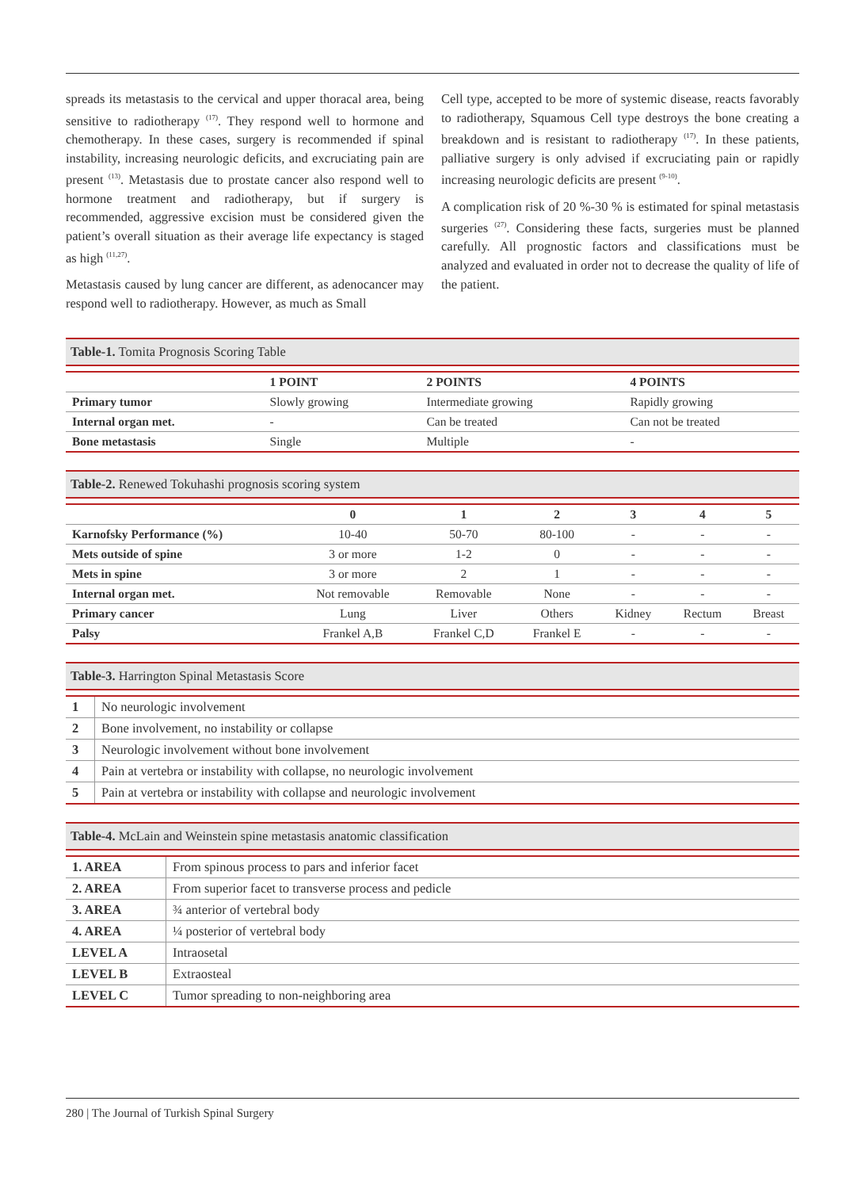spreads its metastasis to the cervical and upper thoracal area, being sensitive to radiotherapy <sup>(17)</sup>. They respond well to hormone and chemotherapy. In these cases, surgery is recommended if spinal instability, increasing neurologic deficits, and excruciating pain are present <sup>(13)</sup>. Metastasis due to prostate cancer also respond well to hormone treatment and radiotherapy, but if surgery is recommended, aggressive excision must be considered given the patient’s overall situation as their average life expectancy is staged as high <sup>(11,27)</sup>.
Metastasis caused by lung cancer are different, as adenocancer may respond well to radiotherapy. However, as much as Small
Cell type, accepted to be more of systemic disease, reacts favorably to radiotherapy, Squamous Cell type destroys the bone creating a breakdown and is resistant to radiotherapy <sup>(17)</sup>. In these patients, palliative surgery is only advised if excruciating pain or rapidly increasing neurologic deficits are present <sup>(9-10)</sup>.
A complication risk of 20 %-30 % is estimated for spinal metastasis surgeries <sup>(27)</sup>. Considering these facts, surgeries must be planned carefully. All prognostic factors and classifications must be analyzed and evaluated in order not to decrease the quality of life of the patient.
Table-1. Tomita Prognosis Scoring Table
| | 1 POINT | 2 POINTS | 4 POINTS |
| --- | --- | --- | --- |
| Primary tumor | Slowly growing | Intermediate growing | Rapidly growing |
| Internal organ met. | - | Can be treated | Can not be treated |
| Bone metastasis | Single | Multiple | - |
Table-2. Renewed Tokuhashi prognosis scoring system
| | 0 | 1 | 2 | 3 | 4 | 5 |
| --- | --- | --- | --- | --- | --- | --- |
| Karnofsky Performance (%) | 10-40 | 50-70 | 80-100 | - | - | - |
| Mets outside of spine | 3 or more | 1-2 | 0 | - | - | - |
| Mets in spine | 3 or more | 2 | 1 | - | - | - |
| Internal organ met. | Not removable | Removable | None | - | - | - |
| Primary cancer | Lung | Liver | Others | Kidney | Rectum | Breast |
| Palsy | Frankel A,B | Frankel C,D | Frankel E | - | - | - |
Table-3. Harrington Spinal Metastasis Score
| 1 | No neurologic involvement |
| 2 | Bone involvement, no instability or collapse |
| 3 | Neurologic involvement without bone involvement |
| 4 | Pain at vertebra or instability with collapse, no neurologic involvement |
| 5 | Pain at vertebra or instability with collapse and neurologic involvement |
Table-4. McLain and Weinstein spine metastasis anatomic classification
| 1. AREA | From spinous process to pars and inferior facet |
| 2. AREA | From superior facet to transverse process and pedicle |
| 3. AREA | ¾ anterior of vertebral body |
| 4. AREA | ¼ posterior of vertebral body |
| LEVEL A | Intraosetal |
| LEVEL B | Extraosteal |
| LEVEL C | Tumor spreading to non-neighboring area |
280 | The Journal of Turkish Spinal Surgery